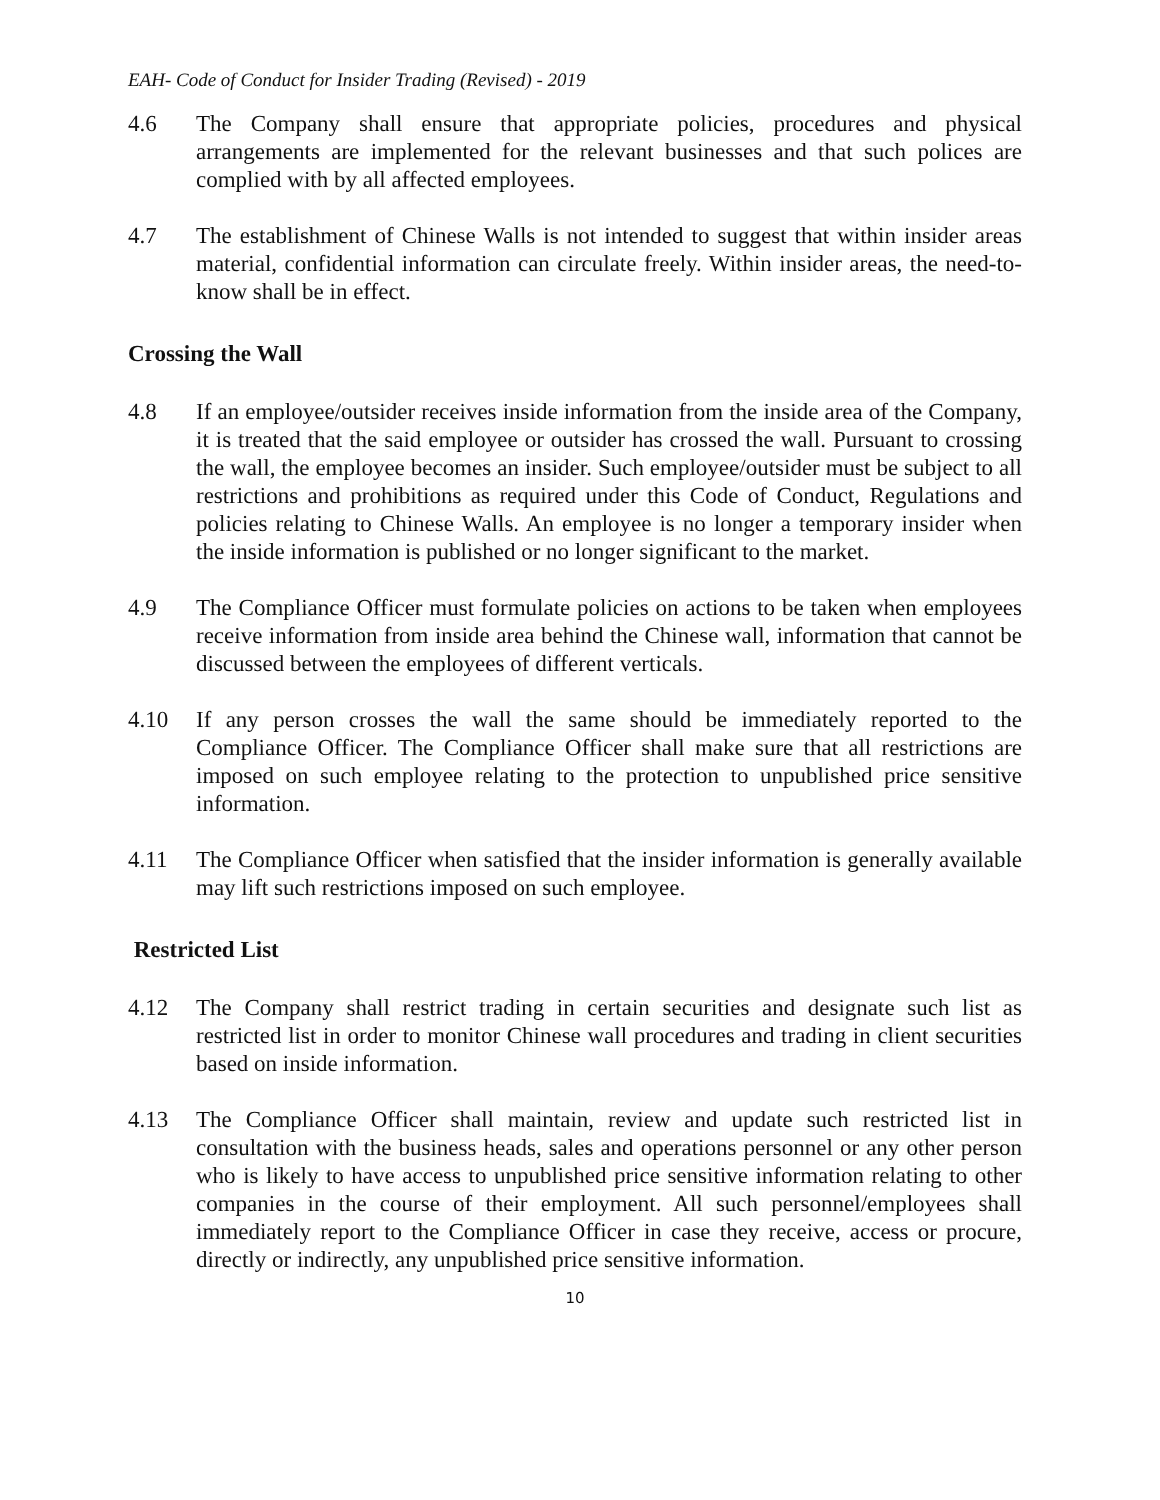EAH- Code of Conduct for Insider Trading (Revised) - 2019
4.6 The Company shall ensure that appropriate policies, procedures and physical arrangements are implemented for the relevant businesses and that such polices are complied with by all affected employees.
4.7 The establishment of Chinese Walls is not intended to suggest that within insider areas material, confidential information can circulate freely. Within insider areas, the need-to-know shall be in effect.
Crossing the Wall
4.8 If an employee/outsider receives inside information from the inside area of the Company, it is treated that the said employee or outsider has crossed the wall. Pursuant to crossing the wall, the employee becomes an insider. Such employee/outsider must be subject to all restrictions and prohibitions as required under this Code of Conduct, Regulations and policies relating to Chinese Walls. An employee is no longer a temporary insider when the inside information is published or no longer significant to the market.
4.9 The Compliance Officer must formulate policies on actions to be taken when employees receive information from inside area behind the Chinese wall, information that cannot be discussed between the employees of different verticals.
4.10 If any person crosses the wall the same should be immediately reported to the Compliance Officer. The Compliance Officer shall make sure that all restrictions are imposed on such employee relating to the protection to unpublished price sensitive information.
4.11 The Compliance Officer when satisfied that the insider information is generally available may lift such restrictions imposed on such employee.
Restricted List
4.12 The Company shall restrict trading in certain securities and designate such list as restricted list in order to monitor Chinese wall procedures and trading in client securities based on inside information.
4.13 The Compliance Officer shall maintain, review and update such restricted list in consultation with the business heads, sales and operations personnel or any other person who is likely to have access to unpublished price sensitive information relating to other companies in the course of their employment. All such personnel/employees shall immediately report to the Compliance Officer in case they receive, access or procure, directly or indirectly, any unpublished price sensitive information.
10